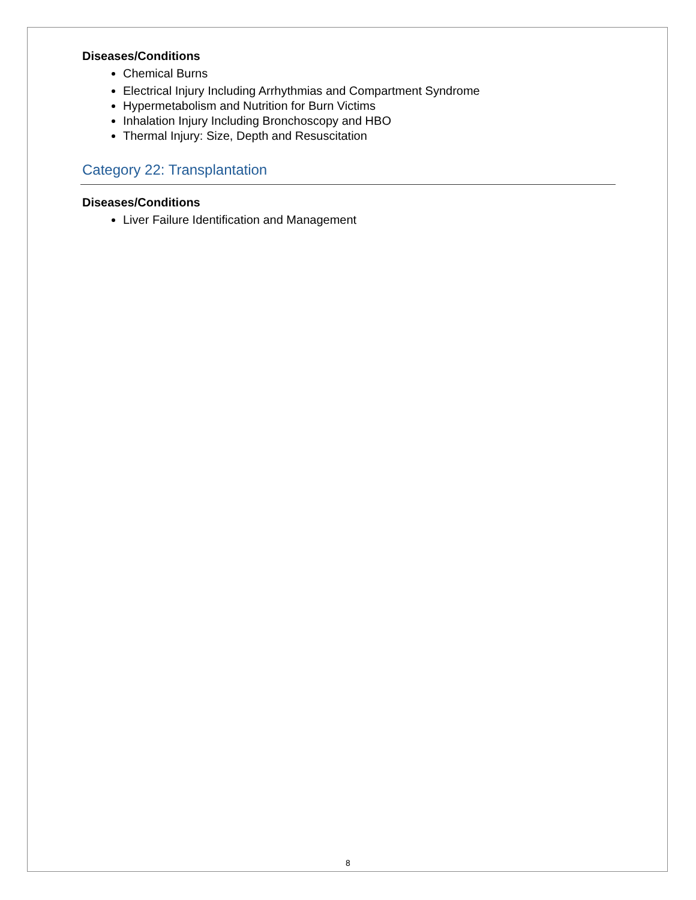Diseases/Conditions
Chemical Burns
Electrical Injury Including Arrhythmias and Compartment Syndrome
Hypermetabolism and Nutrition for Burn Victims
Inhalation Injury Including Bronchoscopy and HBO
Thermal Injury: Size, Depth and Resuscitation
Category 22: Transplantation
Diseases/Conditions
Liver Failure Identification and Management
8